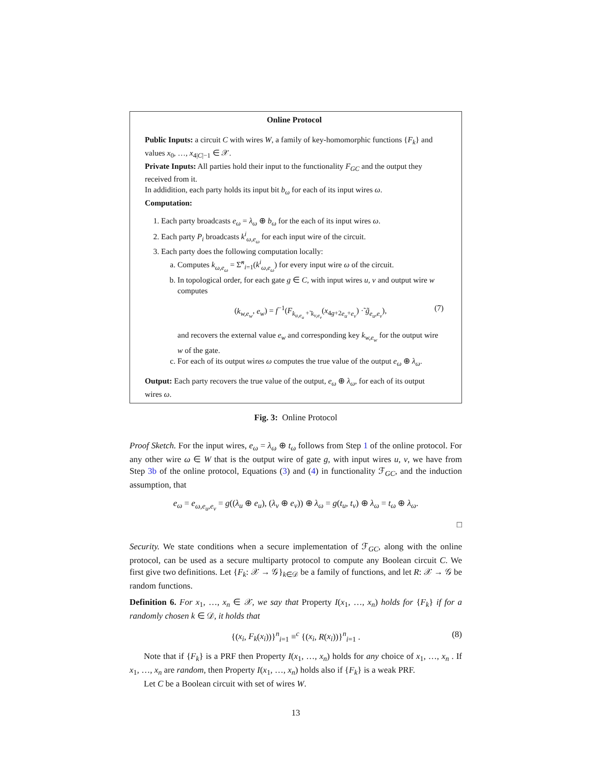Online Protocol
Public Inputs: a circuit C with wires W, a family of key-homomorphic functions {F<sub>k</sub>} and values x<sub>0</sub>, …, x<sub>4|C|−1</sub> ∈ 𝒳.
Private Inputs: All parties hold their input to the functionality F<sub>GC</sub> and the output they received from it.
In addidition, each party holds its input bit b<sub>ω</sub> for each of its input wires ω.
Computation:
1. Each party broadcasts e<sub>ω</sub> = λ<sub>ω</sub> ⊕ b<sub>ω</sub> for the each of its input wires ω.
2. Each party P<sub>i</sub> broadcasts k<sup>i</sup><sub>ω,e<sub>ω</sub></sub> for each input wire of the circuit.
3. Each party does the following computation locally:
a. Computes k<sub>ω,e<sub>ω</sub></sub> = Σ̃<sup>n</sup><sub>i=1</sub>(k<sup>i</sup><sub>ω,e<sub>ω</sub></sub>) for every input wire ω of the circuit.
b. In topological order, for each gate g ∈ C, with input wires u, v and output wire w computes
(k<sub>w,e<sub>w</sub></sub>, e<sub>w</sub>) = f<sup>−1</sup>(F<sub>k<sub>u,e<sub>u</sub></sub> +̃ k<sub>v,e<sub>v</sub></sub></sub>(x<sub>4g+2e<sub>u</sub>+e<sub>v</sub></sub>) ·̃ g̃<sub>e<sub>u</sub>,e<sub>v</sub></sub>), (7)
and recovers the external value e<sub>w</sub> and corresponding key k<sub>w,e<sub>w</sub></sub> for the output wire w of the gate.
c. For each of its output wires ω computes the true value of the output e<sub>ω</sub> ⊕ λ<sub>ω</sub>.
Output: Each party recovers the true value of the output, e<sub>ω</sub> ⊕ λ<sub>ω</sub>, for each of its output wires ω.
Fig. 3: Online Protocol
Proof Sketch. For the input wires, e<sub>ω</sub> = λ<sub>ω</sub> ⊕ t<sub>ω</sub> follows from Step 1 of the online protocol. For any other wire ω ∈ W that is the output wire of gate g, with input wires u, v, we have from Step 3b of the online protocol, Equations (3) and (4) in functionality ℱ<sub>GC</sub>, and the induction assumption, that
e<sub>ω</sub> = e<sub>ω,e<sub>u</sub>,e<sub>v</sub></sub> = g((λ<sub>u</sub> ⊕ e<sub>u</sub>), (λ<sub>v</sub> ⊕ e<sub>v</sub>)) ⊕ λ<sub>ω</sub> = g(t<sub>u</sub>, t<sub>v</sub>) ⊕ λ<sub>ω</sub> = t<sub>ω</sub> ⊕ λ<sub>ω</sub>.
□
Security. We state conditions when a secure implementation of ℱ<sub>GC</sub>, along with the online protocol, can be used as a secure multiparty protocol to compute any Boolean circuit C. We first give two definitions. Let {F<sub>k</sub>: 𝒳 → 𝒢}<sub>k∈𝒟</sub> be a family of functions, and let R: 𝒳 → 𝒢 be random functions.
Definition 6. For x<sub>1</sub>, …, x<sub>n</sub> ∈ 𝒳, we say that Property I(x<sub>1</sub>, …, x<sub>n</sub>) holds for {F<sub>k</sub>} if for a randomly chosen k ∈ 𝒟, it holds that
{(x<sub>i</sub>, F<sub>k</sub>(x<sub>i</sub>))}<sup>n</sup><sub>i=1</sub> ≡<sup>c</sup> {(x<sub>i</sub>, R(x<sub>i</sub>))}<sup>n</sup><sub>i=1</sub> . (8)
Note that if {F<sub>k</sub>} is a PRF then Property I(x<sub>1</sub>, …, x<sub>n</sub>) holds for any choice of x<sub>1</sub>, …, x<sub>n</sub> . If x<sub>1</sub>, …, x<sub>n</sub> are random, then Property I(x<sub>1</sub>, …, x<sub>n</sub>) holds also if {F<sub>k</sub>} is a weak PRF.
Let C be a Boolean circuit with set of wires W.
13